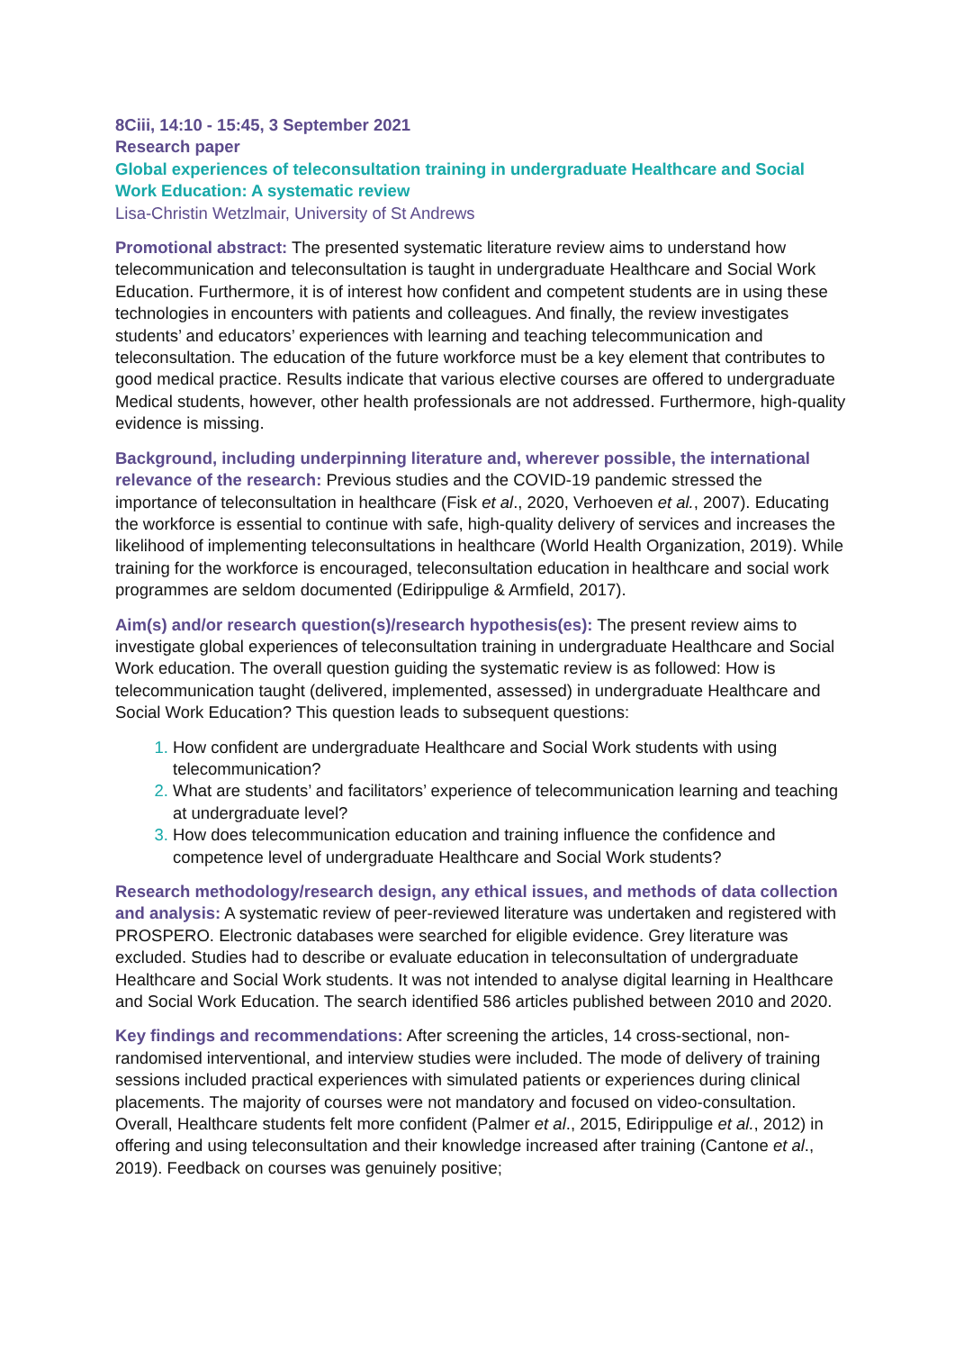8Ciii, 14:10 - 15:45, 3 September 2021
Research paper
Global experiences of teleconsultation training in undergraduate Healthcare and Social Work Education: A systematic review
Lisa-Christin Wetzlmair, University of St Andrews
Promotional abstract: The presented systematic literature review aims to understand how telecommunication and teleconsultation is taught in undergraduate Healthcare and Social Work Education. Furthermore, it is of interest how confident and competent students are in using these technologies in encounters with patients and colleagues. And finally, the review investigates students’ and educators’ experiences with learning and teaching telecommunication and teleconsultation. The education of the future workforce must be a key element that contributes to good medical practice. Results indicate that various elective courses are offered to undergraduate Medical students, however, other health professionals are not addressed. Furthermore, high-quality evidence is missing.
Background, including underpinning literature and, wherever possible, the international relevance of the research: Previous studies and the COVID-19 pandemic stressed the importance of teleconsultation in healthcare (Fisk et al., 2020, Verhoeven et al., 2007). Educating the workforce is essential to continue with safe, high-quality delivery of services and increases the likelihood of implementing teleconsultations in healthcare (World Health Organization, 2019). While training for the workforce is encouraged, teleconsultation education in healthcare and social work programmes are seldom documented (Edirippulige & Armfield, 2017).
Aim(s) and/or research question(s)/research hypothesis(es): The present review aims to investigate global experiences of teleconsultation training in undergraduate Healthcare and Social Work education. The overall question guiding the systematic review is as followed: How is telecommunication taught (delivered, implemented, assessed) in undergraduate Healthcare and Social Work Education? This question leads to subsequent questions:
How confident are undergraduate Healthcare and Social Work students with using telecommunication?
What are students’ and facilitators’ experience of telecommunication learning and teaching at undergraduate level?
How does telecommunication education and training influence the confidence and competence level of undergraduate Healthcare and Social Work students?
Research methodology/research design, any ethical issues, and methods of data collection and analysis: A systematic review of peer-reviewed literature was undertaken and registered with PROSPERO. Electronic databases were searched for eligible evidence. Grey literature was excluded. Studies had to describe or evaluate education in teleconsultation of undergraduate Healthcare and Social Work students. It was not intended to analyse digital learning in Healthcare and Social Work Education. The search identified 586 articles published between 2010 and 2020.
Key findings and recommendations: After screening the articles, 14 cross-sectional, non-randomised interventional, and interview studies were included. The mode of delivery of training sessions included practical experiences with simulated patients or experiences during clinical placements. The majority of courses were not mandatory and focused on video-consultation. Overall, Healthcare students felt more confident (Palmer et al., 2015, Edirippulige et al., 2012) in offering and using teleconsultation and their knowledge increased after training (Cantone et al., 2019). Feedback on courses was genuinely positive;